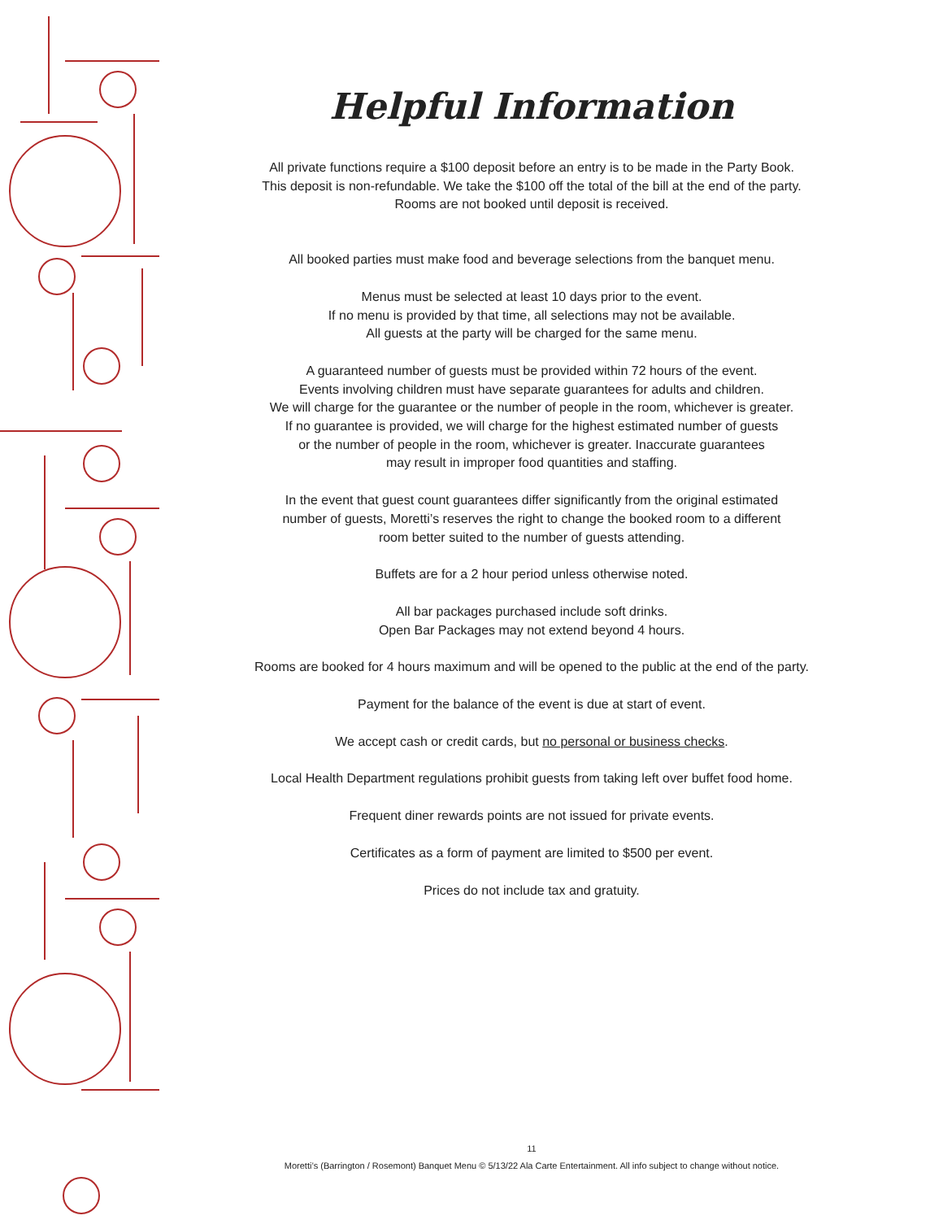Helpful Information
All private functions require a $100 deposit before an entry is to be made in the Party Book.
This deposit is non-refundable. We take the $100 off the total of the bill at the end of the party.
Rooms are not booked until deposit is received.
All booked parties must make food and beverage selections from the banquet menu.
Menus must be selected at least 10 days prior to the event.
If no menu is provided by that time, all selections may not be available.
All guests at the party will be charged for the same menu.
A guaranteed number of guests must be provided within 72 hours of the event.
Events involving children must have separate guarantees for adults and children.
We will charge for the guarantee or the number of people in the room, whichever is greater.
If no guarantee is provided, we will charge for the highest estimated number of guests
or the number of people in the room, whichever is greater. Inaccurate guarantees
may result in improper food quantities and staffing.
In the event that guest count guarantees differ significantly from the original estimated
number of guests, Moretti’s reserves the right to change the booked room to a different
room better suited to the number of guests attending.
Buffets are for a 2 hour period unless otherwise noted.
All bar packages purchased include soft drinks.
Open Bar Packages may not extend beyond 4 hours.
Rooms are booked for 4 hours maximum and will be opened to the public at the end of the party.
Payment for the balance of the event is due at start of event.
We accept cash or credit cards, but no personal or business checks.
Local Health Department regulations prohibit guests from taking left over buffet food home.
Frequent diner rewards points are not issued for private events.
Certificates as a form of payment are limited to $500 per event.
Prices do not include tax and gratuity.
11
Moretti’s (Barrington / Rosemont) Banquet Menu © 5/13/22 Ala Carte Entertainment. All info subject to change without notice.